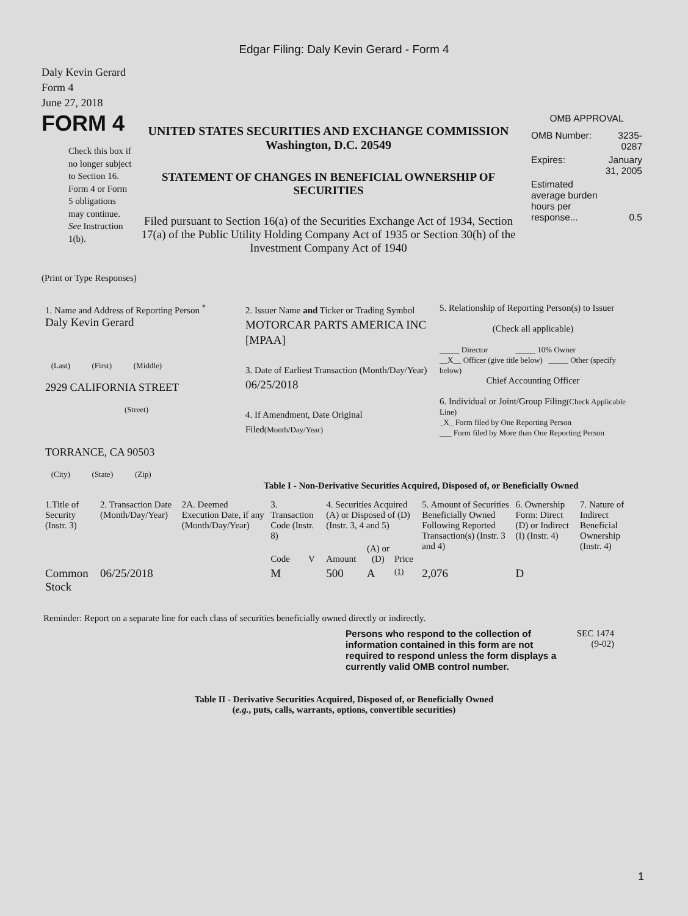Edgar Filing: Daly Kevin Gerard - Form 4
Daly Kevin Gerard
Form 4
June 27, 2018
FORM 4
Check this box if no longer subject to Section 16. Form 4 or Form 5 obligations may continue. See Instruction 1(b).
UNITED STATES SECURITIES AND EXCHANGE COMMISSION
Washington, D.C. 20549
STATEMENT OF CHANGES IN BENEFICIAL OWNERSHIP OF SECURITIES
Filed pursuant to Section 16(a) of the Securities Exchange Act of 1934, Section 17(a) of the Public Utility Holding Company Act of 1935 or Section 30(h) of the Investment Company Act of 1940
OMB APPROVAL
| OMB Number: | 3235-0287 |
| Expires: | January 31, 2005 |
| Estimated average burden hours per response... | 0.5 |
(Print or Type Responses)
| 1. Name and Address of Reporting Person <sup>*</sup> Daly Kevin Gerard (Last) (First) (Middle) 2929 CALIFORNIA STREET (Street) TORRANCE, CA 90503 (City) (State) (Zip) | 2. Issuer Name and Ticker or Trading Symbol MOTORCAR PARTS AMERICA INC [MPAA] 3. Date of Earliest Transaction (Month/Day/Year) 06/25/2018 4. If Amendment, Date Original Filed (Month/Day/Year) | 5. Relationship of Reporting Person(s) to Issuer (Check all applicable) _____ Director _____ 10% Owner __X__ Officer (give title below) _____ Other (specify below) Chief Accounting Officer 6. Individual or Joint/Group Filing (Check Applicable Line) _X_ Form filed by One Reporting Person ___ Form filed by More than One Reporting Person |
Table I - Non-Derivative Securities Acquired, Disposed of, or Beneficially Owned
| 1.Title of Security (Instr. 3) | 2. Transaction Date (Month/Day/Year) | 2A. Deemed Execution Date, if any (Month/Day/Year) | 3. Transaction Code (Instr. 8) | | 4. Securities Acquired (A) or Disposed of (D) (Instr. 3, 4 and 5) | | | 5. Amount of Securities Beneficially Owned Following Reported Transaction(s) (Instr. 3 and 4) | 6. Ownership Form: Direct (D) or Indirect (I) (Instr. 4) | 7. Nature of Indirect Beneficial Ownership (Instr. 4) |
| --- | --- | --- | --- | --- | --- | --- | --- | --- | --- | --- |
| | | | Code | V | Amount | (A) or (D) | Price | | | |
| Common Stock | 06/25/2018 | | M | | 500 | A | (1) | 2,076 | D | |
Reminder: Report on a separate line for each class of securities beneficially owned directly or indirectly.
Persons who respond to the collection of information contained in this form are not required to respond unless the form displays a currently valid OMB control number.
SEC 1474
(9-02)
Table II - Derivative Securities Acquired, Disposed of, or Beneficially Owned
(e.g., puts, calls, warrants, options, convertible securities)
1